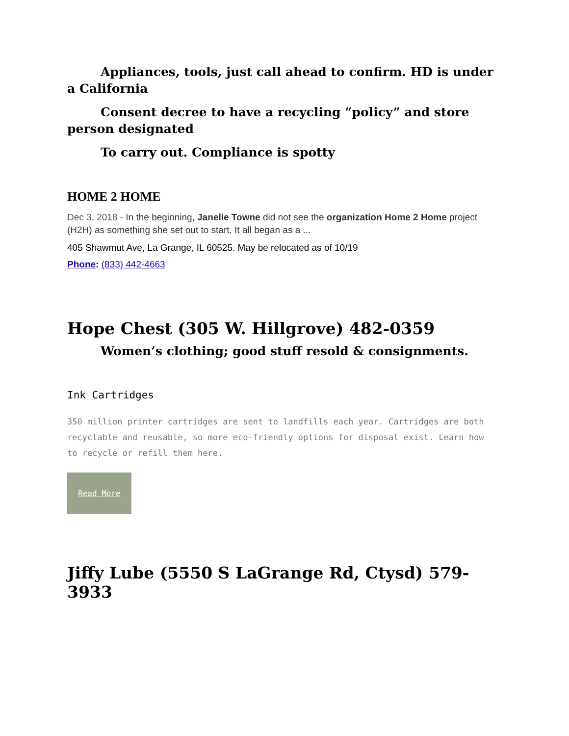Appliances, tools, just call ahead to confirm. HD is under a California
Consent decree to have a recycling “policy” and store person designated
To carry out. Compliance is spotty
HOME 2 HOME
Dec 3, 2018 - In the beginning, Janelle Towne did not see the organization Home 2 Home project (H2H) as something she set out to start. It all began as a ...
405 Shawmut Ave, La Grange, IL 60525. May be relocated as of 10/19
Phone: (833) 442-4663
Hope Chest (305 W. Hillgrove) 482-0359
Women’s clothing; good stuff resold & consignments.
Ink Cartridges
350 million printer cartridges are sent to landfills each year. Cartridges are both recyclable and reusable, so more eco-friendly options for disposal exist. Learn how to recycle or refill them here.
Read More
Jiffy Lube (5550 S LaGrange Rd, Ctysd) 579-3933